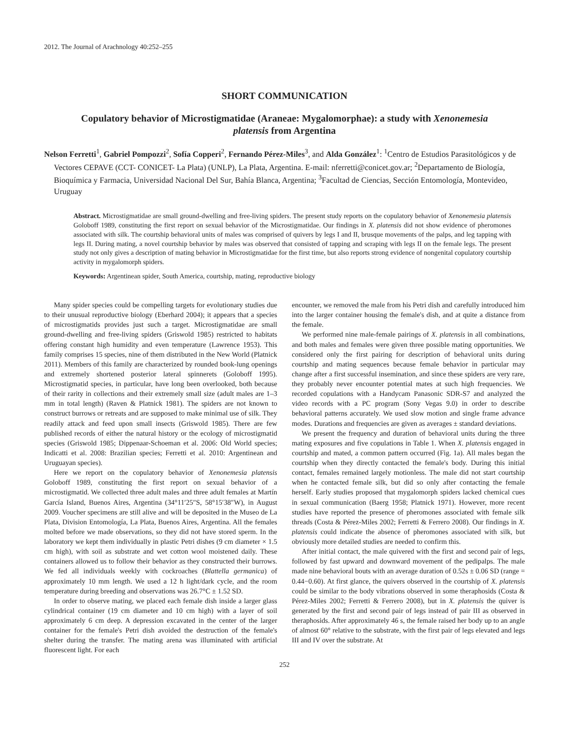2012. The Journal of Arachnology 40:252–255
SHORT COMMUNICATION
Copulatory behavior of Microstigmatidae (Araneae: Mygalomorphae): a study with Xenonemesia platensis from Argentina
Nelson Ferretti<sup>1</sup>, Gabriel Pompozzi<sup>2</sup>, Sofía Copperi<sup>2</sup>, Fernando Pérez-Miles<sup>3</sup>, and Alda González<sup>1</sup>: <sup>1</sup>Centro de Estudios Parasitológicos y de Vectores CEPAVE (CCT- CONICET- La Plata) (UNLP), La Plata, Argentina. E-mail: nferretti@conicet.gov.ar; <sup>2</sup>Departamento de Biología, Bioquímica y Farmacia, Universidad Nacional Del Sur, Bahía Blanca, Argentina; <sup>3</sup>Facultad de Ciencias, Sección Entomología, Montevideo, Uruguay
Abstract. Microstigmatidae are small ground-dwelling and free-living spiders. The present study reports on the copulatory behavior of Xenonemesia platensis Goloboff 1989, constituting the first report on sexual behavior of the Microstigmatidae. Our findings in X. platensis did not show evidence of pheromones associated with silk. The courtship behavioral units of males was comprised of quivers by legs I and II, brusque movements of the palps, and leg tapping with legs II. During mating, a novel courtship behavior by males was observed that consisted of tapping and scraping with legs II on the female legs. The present study not only gives a description of mating behavior in Microstigmatidae for the first time, but also reports strong evidence of nongenital copulatory courtship activity in mygalomorph spiders.
Keywords: Argentinean spider, South America, courtship, mating, reproductive biology
Many spider species could be compelling targets for evolutionary studies due to their unusual reproductive biology (Eberhard 2004); it appears that a species of microstigmatids provides just such a target. Microstigmatidae are small ground-dwelling and free-living spiders (Griswold 1985) restricted to habitats offering constant high humidity and even temperature (Lawrence 1953). This family comprises 15 species, nine of them distributed in the New World (Platnick 2011). Members of this family are characterized by rounded book-lung openings and extremely shortened posterior lateral spinnerets (Goloboff 1995). Microstigmatid species, in particular, have long been overlooked, both because of their rarity in collections and their extremely small size (adult males are 1–3 mm in total length) (Raven & Platnick 1981). The spiders are not known to construct burrows or retreats and are supposed to make minimal use of silk. They readily attack and feed upon small insects (Griswold 1985). There are few published records of either the natural history or the ecology of microstigmatid species (Griswold 1985; Dippenaar-Schoeman et al. 2006: Old World species; Indicatti et al. 2008: Brazilian species; Ferretti et al. 2010: Argentinean and Uruguayan species).
Here we report on the copulatory behavior of Xenonemesia platensis Goloboff 1989, constituting the first report on sexual behavior of a microstigmatid. We collected three adult males and three adult females at Martín García Island, Buenos Aires, Argentina (34°11′25″S, 58°15′38″W), in August 2009. Voucher specimens are still alive and will be deposited in the Museo de La Plata, Division Entomología, La Plata, Buenos Aires, Argentina. All the females molted before we made observations, so they did not have stored sperm. In the laboratory we kept them individually in plastic Petri dishes (9 cm diameter × 1.5 cm high), with soil as substrate and wet cotton wool moistened daily. These containers allowed us to follow their behavior as they constructed their burrows. We fed all individuals weekly with cockroaches (Blattella germanica) of approximately 10 mm length. We used a 12 h light/dark cycle, and the room temperature during breeding and observations was 26.7°C ± 1.52 SD.
In order to observe mating, we placed each female dish inside a larger glass cylindrical container (19 cm diameter and 10 cm high) with a layer of soil approximately 6 cm deep. A depression excavated in the center of the larger container for the female's Petri dish avoided the destruction of the female's shelter during the transfer. The mating arena was illuminated with artificial fluorescent light. For each
encounter, we removed the male from his Petri dish and carefully introduced him into the larger container housing the female's dish, and at quite a distance from the female.
We performed nine male-female pairings of X. platensis in all combinations, and both males and females were given three possible mating opportunities. We considered only the first pairing for description of behavioral units during courtship and mating sequences because female behavior in particular may change after a first successful insemination, and since these spiders are very rare, they probably never encounter potential mates at such high frequencies. We recorded copulations with a Handycam Panasonic SDR-S7 and analyzed the video records with a PC program (Sony Vegas 9.0) in order to describe behavioral patterns accurately. We used slow motion and single frame advance modes. Durations and frequencies are given as averages ± standard deviations.
We present the frequency and duration of behavioral units during the three mating exposures and five copulations in Table 1. When X. platensis engaged in courtship and mated, a common pattern occurred (Fig. 1a). All males began the courtship when they directly contacted the female's body. During this initial contact, females remained largely motionless. The male did not start courtship when he contacted female silk, but did so only after contacting the female herself. Early studies proposed that mygalomorph spiders lacked chemical cues in sexual communication (Baerg 1958; Platnick 1971). However, more recent studies have reported the presence of pheromones associated with female silk threads (Costa & Pérez-Miles 2002; Ferretti & Ferrero 2008). Our findings in X. platensis could indicate the absence of pheromones associated with silk, but obviously more detailed studies are needed to confirm this.
After initial contact, the male quivered with the first and second pair of legs, followed by fast upward and downward movement of the pedipalps. The male made nine behavioral bouts with an average duration of 0.52s ± 0.06 SD (range = 0.44−0.60). At first glance, the quivers observed in the courtship of X. platensis could be similar to the body vibrations observed in some theraphosids (Costa & Pérez-Miles 2002; Ferretti & Ferrero 2008), but in X. platensis the quiver is generated by the first and second pair of legs instead of pair III as observed in theraphosids. After approximately 46 s, the female raised her body up to an angle of almost 60° relative to the substrate, with the first pair of legs elevated and legs III and IV over the substrate. At
252